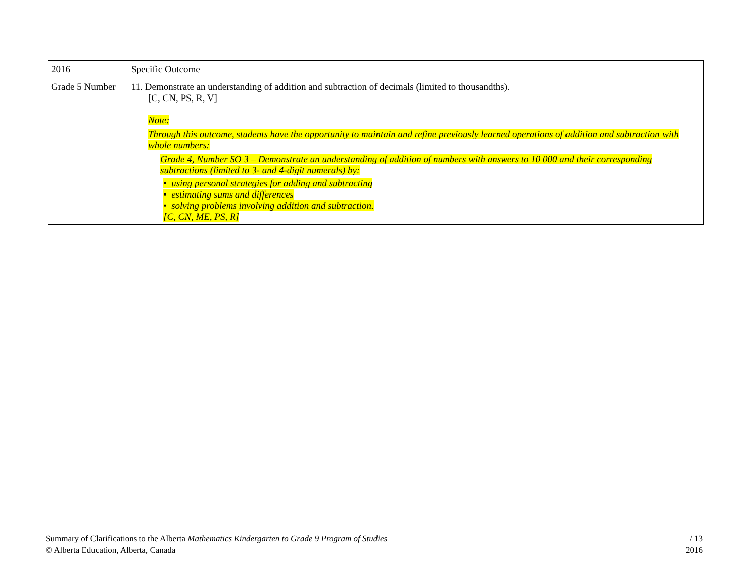| 2016 | Specific Outcome |
| Grade 5 Number | 11. Demonstrate an understanding of addition and subtraction of decimals (limited to thousandths). [C, CN, PS, R, V] Note: Through this outcome, students have the opportunity to maintain and refine previously learned operations of addition and subtraction with whole numbers: Grade 4, Number SO 3 – Demonstrate an understanding of addition of numbers with answers to 10 000 and their corresponding subtractions (limited to 3- and 4-digit numerals) by: • using personal strategies for adding and subtracting • estimating sums and differences • solving problems involving addition and subtraction. [C, CN, ME, PS, R] |
Summary of Clarifications to the Alberta Mathematics Kindergarten to Grade 9 Program of Studies
© Alberta Education, Alberta, Canada
/ 13
2016